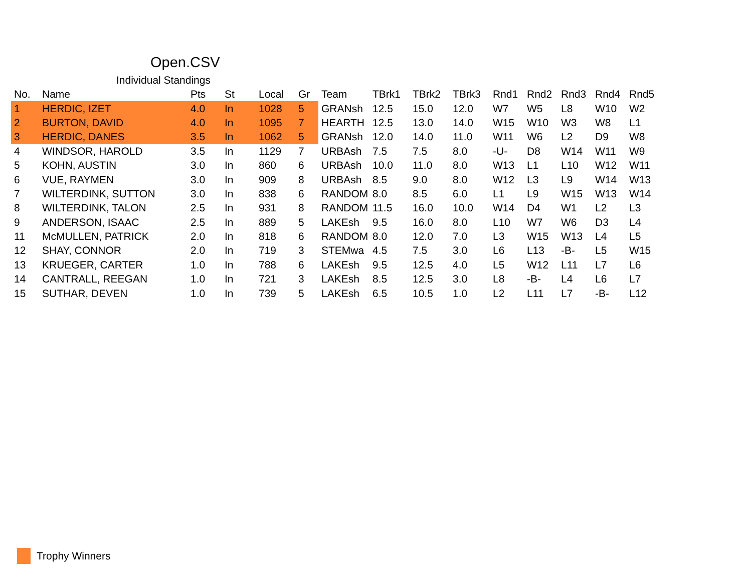Open.CSV
Individual Standings
| No. | Name | Pts | St | Local | Gr | Team | TBrk1 | TBrk2 | TBrk3 | Rnd1 | Rnd2 | Rnd3 | Rnd4 | Rnd5 |
| --- | --- | --- | --- | --- | --- | --- | --- | --- | --- | --- | --- | --- | --- | --- |
| 1 | HERDIC, IZET | 4.0 | In | 1028 | 5 | GRANsh | 12.5 | 15.0 | 12.0 | W7 | W5 | L8 | W10 | W2 |
| 2 | BURTON, DAVID | 4.0 | In | 1095 | 7 | HEARTH | 12.5 | 13.0 | 14.0 | W15 | W10 | W3 | W8 | L1 |
| 3 | HERDIC, DANES | 3.5 | In | 1062 | 5 | GRANsh | 12.0 | 14.0 | 11.0 | W11 | W6 | L2 | D9 | W8 |
| 4 | WINDSOR, HAROLD | 3.5 | In | 1129 | 7 | URBAsh | 7.5 | 7.5 | 8.0 | -U- | D8 | W14 | W11 | W9 |
| 5 | KOHN, AUSTIN | 3.0 | In | 860 | 6 | URBAsh | 10.0 | 11.0 | 8.0 | W13 | L1 | L10 | W12 | W11 |
| 6 | VUE, RAYMEN | 3.0 | In | 909 | 8 | URBAsh | 8.5 | 9.0 | 8.0 | W12 | L3 | L9 | W14 | W13 |
| 7 | WILTERDINK, SUTTON | 3.0 | In | 838 | 6 | RANDOM | 8.0 | 8.5 | 6.0 | L1 | L9 | W15 | W13 | W14 |
| 8 | WILTERDINK, TALON | 2.5 | In | 931 | 8 | RANDOM | 11.5 | 16.0 | 10.0 | W14 | D4 | W1 | L2 | L3 |
| 9 | ANDERSON, ISAAC | 2.5 | In | 889 | 5 | LAKEsh | 9.5 | 16.0 | 8.0 | L10 | W7 | W6 | D3 | L4 |
| 11 | McMULLEN, PATRICK | 2.0 | In | 818 | 6 | RANDOM | 8.0 | 12.0 | 7.0 | L3 | W15 | W13 | L4 | L5 |
| 12 | SHAY, CONNOR | 2.0 | In | 719 | 3 | STEMwa | 4.5 | 7.5 | 3.0 | L6 | L13 | -B- | L5 | W15 |
| 13 | KRUEGER, CARTER | 1.0 | In | 788 | 6 | LAKEsh | 9.5 | 12.5 | 4.0 | L5 | W12 | L11 | L7 | L6 |
| 14 | CANTRALL, REEGAN | 1.0 | In | 721 | 3 | LAKEsh | 8.5 | 12.5 | 3.0 | L8 | -B- | L4 | L6 | L7 |
| 15 | SUTHAR, DEVEN | 1.0 | In | 739 | 5 | LAKEsh | 6.5 | 10.5 | 1.0 | L2 | L11 | L7 | -B- | L12 |
Trophy Winners